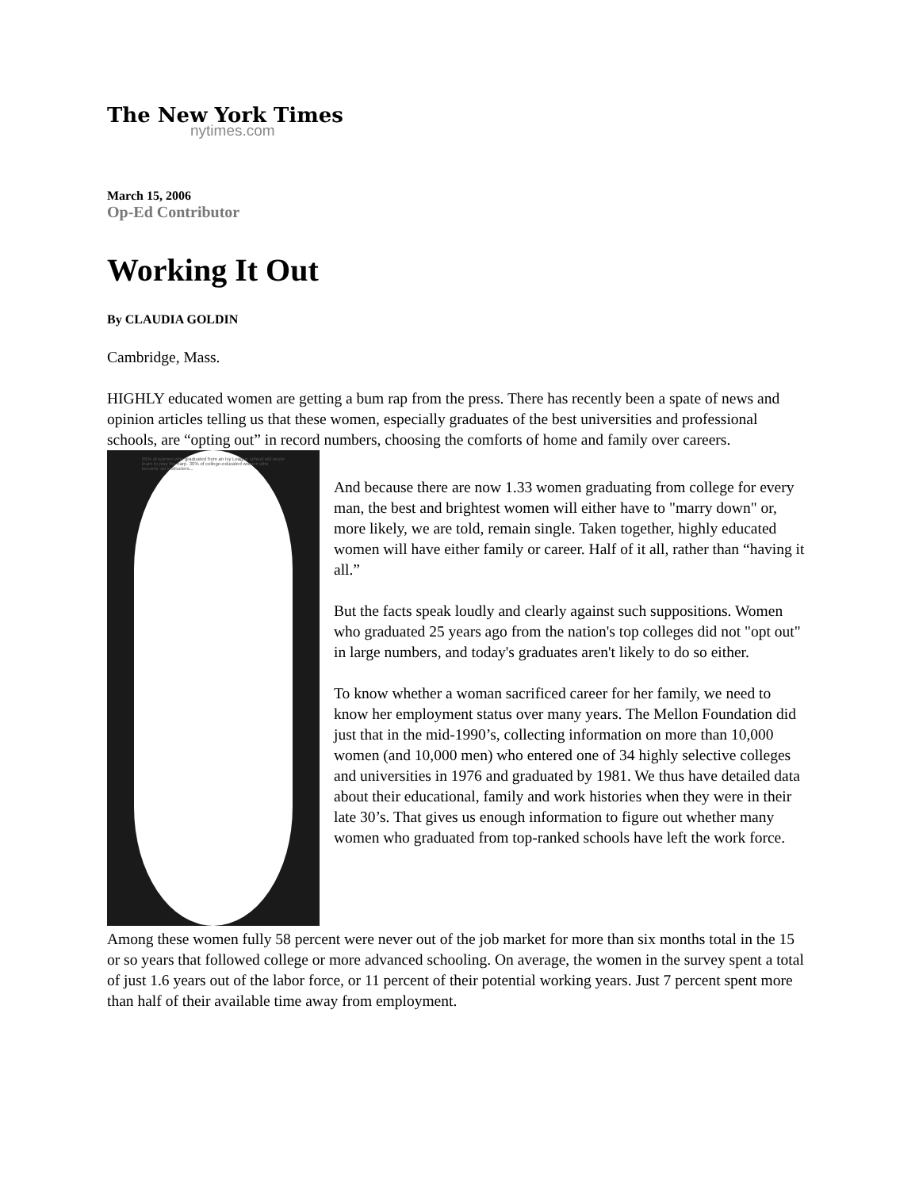The New York Times
nytimes.com
March 15, 2006
Op-Ed Contributor
Working It Out
By CLAUDIA GOLDIN
Cambridge, Mass.
HIGHLY educated women are getting a bum rap from the press. There has recently been a spate of news and opinion articles telling us that these women, especially graduates of the best universities and professional schools, are “opting out” in record numbers, choosing the comforts of home and family over careers.
95% of women who graduated from an Ivy League school will never learn to play the harp. 30% of college-educated women who become ski instructors...
And because there are now 1.33 women graduating from college for every man, the best and brightest women will either have to "marry down" or, more likely, we are told, remain single. Taken together, highly educated women will have either family or career. Half of it all, rather than “having it all.”
But the facts speak loudly and clearly against such suppositions. Women who graduated 25 years ago from the nation's top colleges did not "opt out" in large numbers, and today's graduates aren't likely to do so either.
To know whether a woman sacrificed career for her family, we need to know her employment status over many years. The Mellon Foundation did just that in the mid-1990’s, collecting information on more than 10,000 women (and 10,000 men) who entered one of 34 highly selective colleges and universities in 1976 and graduated by 1981. We thus have detailed data about their educational, family and work histories when they were in their late 30’s. That gives us enough information to figure out whether many women who graduated from top-ranked schools have left the work force.
Among these women fully 58 percent were never out of the job market for more than six months total in the 15 or so years that followed college or more advanced schooling. On average, the women in the survey spent a total of just 1.6 years out of the labor force, or 11 percent of their potential working years. Just 7 percent spent more than half of their available time away from employment.